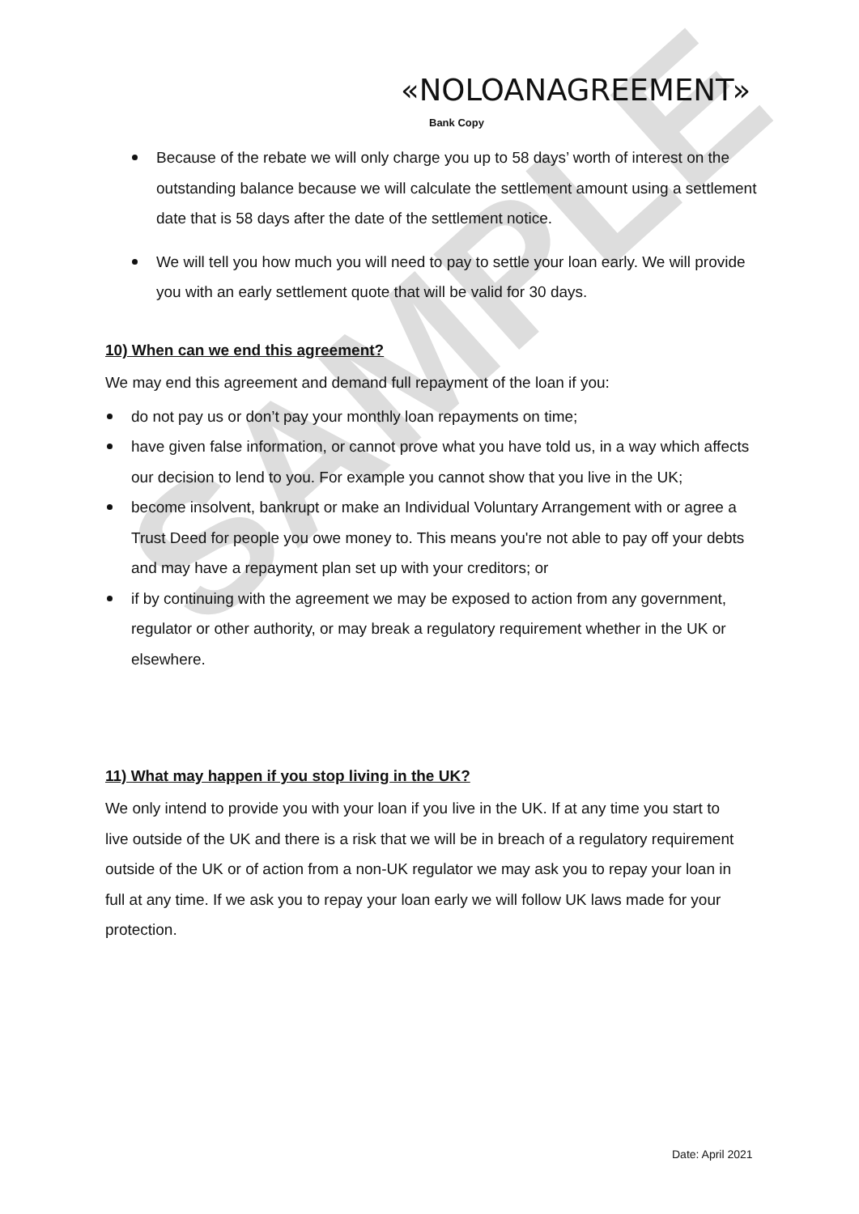SAMPLE
«NOLOANAGREEMENT»
Bank Copy
Because of the rebate we will only charge you up to 58 days’ worth of interest on the outstanding balance because we will calculate the settlement amount using a settlement date that is 58 days after the date of the settlement notice.
We will tell you how much you will need to pay to settle your loan early. We will provide you with an early settlement quote that will be valid for 30 days.
10) When can we end this agreement?
We may end this agreement and demand full repayment of the loan if you:
do not pay us or don’t pay your monthly loan repayments on time;
have given false information, or cannot prove what you have told us, in a way which affects our decision to lend to you. For example you cannot show that you live in the UK;
become insolvent, bankrupt or make an Individual Voluntary Arrangement with or agree a Trust Deed for people you owe money to. This means you're not able to pay off your debts and may have a repayment plan set up with your creditors; or
if by continuing with the agreement we may be exposed to action from any government, regulator or other authority, or may break a regulatory requirement whether in the UK or elsewhere.
11) What may happen if you stop living in the UK?
We only intend to provide you with your loan if you live in the UK. If at any time you start to live outside of the UK and there is a risk that we will be in breach of a regulatory requirement outside of the UK or of action from a non-UK regulator we may ask you to repay your loan in full at any time. If we ask you to repay your loan early we will follow UK laws made for your protection.
Date: April 2021